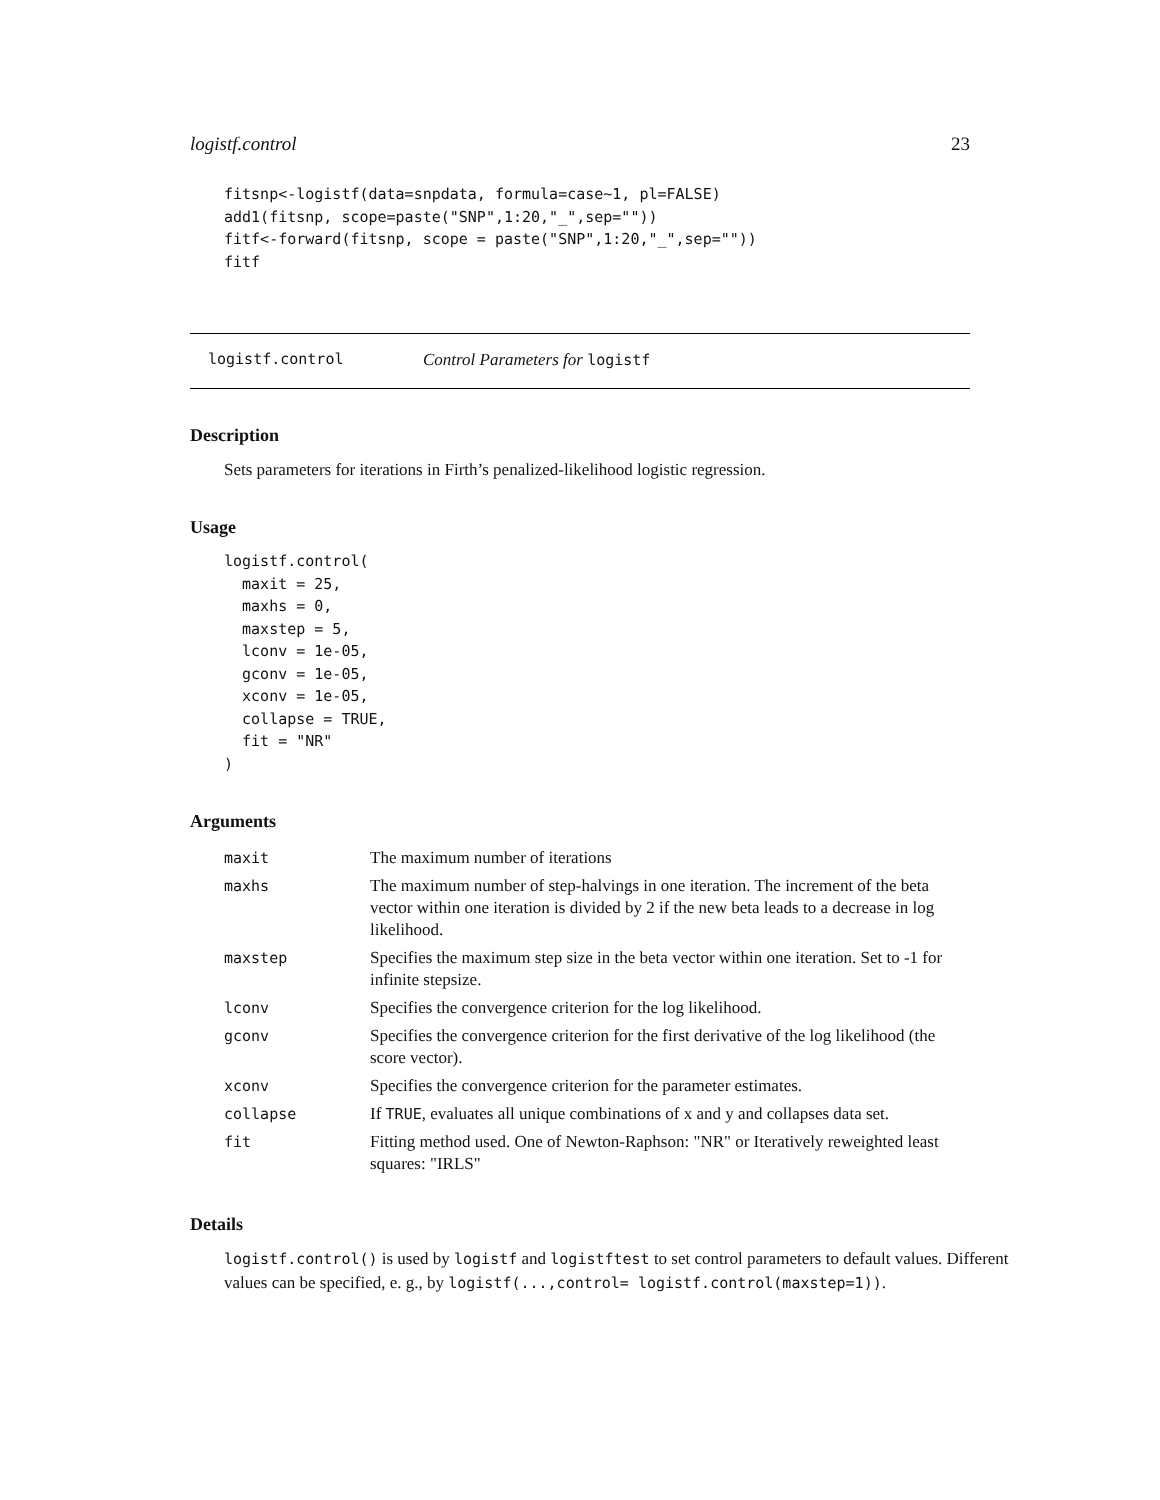logistf.control 23
fitsnp<-logistf(data=snpdata, formula=case~1, pl=FALSE)
add1(fitsnp, scope=paste("SNP",1:20,"_",sep=""))
fitf<-forward(fitsnp, scope = paste("SNP",1:20,"_",sep=""))
fitf
logistf.control Control Parameters for logistf
Description
Sets parameters for iterations in Firth’s penalized-likelihood logistic regression.
Usage
logistf.control(
  maxit = 25,
  maxhs = 0,
  maxstep = 5,
  lconv = 1e-05,
  gconv = 1e-05,
  xconv = 1e-05,
  collapse = TRUE,
  fit = "NR"
)
Arguments
| maxit | The maximum number of iterations |
| maxhs | The maximum number of step-halvings in one iteration. The increment of the beta vector within one iteration is divided by 2 if the new beta leads to a decrease in log likelihood. |
| maxstep | Specifies the maximum step size in the beta vector within one iteration. Set to -1 for infinite stepsize. |
| lconv | Specifies the convergence criterion for the log likelihood. |
| gconv | Specifies the convergence criterion for the first derivative of the log likelihood (the score vector). |
| xconv | Specifies the convergence criterion for the parameter estimates. |
| collapse | If TRUE , evaluates all unique combinations of x and y and collapses data set. |
| fit | Fitting method used. One of Newton-Raphson: "NR" or Iteratively reweighted least squares: "IRLS" |
Details
logistf.control() is used by logistf and logistftest to set control parameters to default values. Different values can be specified, e. g., by logistf(...,control= logistf.control(maxstep=1)).